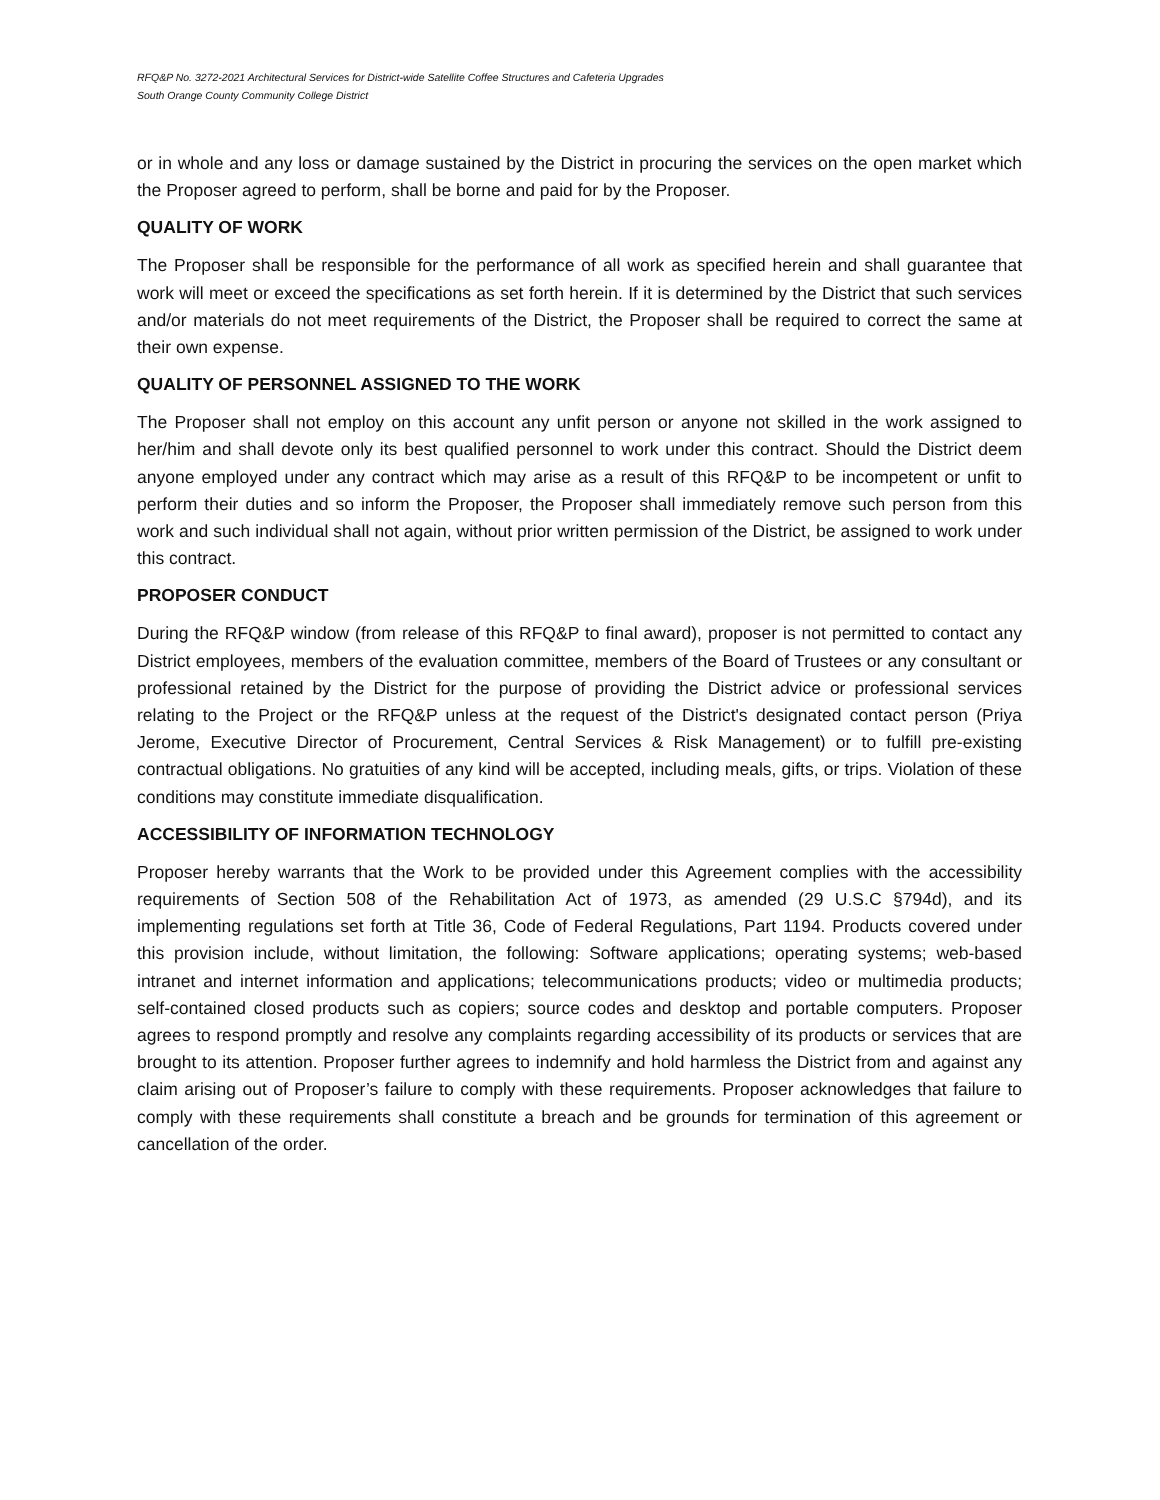RFQ&P No. 3272-2021 Architectural Services for District-wide Satellite Coffee Structures and Cafeteria Upgrades
South Orange County Community College District
or in whole and any loss or damage sustained by the District in procuring the services on the open market which the Proposer agreed to perform, shall be borne and paid for by the Proposer.
QUALITY OF WORK
The Proposer shall be responsible for the performance of all work as specified herein and shall guarantee that work will meet or exceed the specifications as set forth herein. If it is determined by the District that such services and/or materials do not meet requirements of the District, the Proposer shall be required to correct the same at their own expense.
QUALITY OF PERSONNEL ASSIGNED TO THE WORK
The Proposer shall not employ on this account any unfit person or anyone not skilled in the work assigned to her/him and shall devote only its best qualified personnel to work under this contract. Should the District deem anyone employed under any contract which may arise as a result of this RFQ&P to be incompetent or unfit to perform their duties and so inform the Proposer, the Proposer shall immediately remove such person from this work and such individual shall not again, without prior written permission of the District, be assigned to work under this contract.
PROPOSER CONDUCT
During the RFQ&P window (from release of this RFQ&P to final award), proposer is not permitted to contact any District employees, members of the evaluation committee, members of the Board of Trustees or any consultant or professional retained by the District for the purpose of providing the District advice or professional services relating to the Project or the RFQ&P unless at the request of the District's designated contact person (Priya Jerome, Executive Director of Procurement, Central Services & Risk Management) or to fulfill pre-existing contractual obligations. No gratuities of any kind will be accepted, including meals, gifts, or trips. Violation of these conditions may constitute immediate disqualification.
ACCESSIBILITY OF INFORMATION TECHNOLOGY
Proposer hereby warrants that the Work to be provided under this Agreement complies with the accessibility requirements of Section 508 of the Rehabilitation Act of 1973, as amended (29 U.S.C §794d), and its implementing regulations set forth at Title 36, Code of Federal Regulations, Part 1194. Products covered under this provision include, without limitation, the following: Software applications; operating systems; web-based intranet and internet information and applications; telecommunications products; video or multimedia products; self-contained closed products such as copiers; source codes and desktop and portable computers. Proposer agrees to respond promptly and resolve any complaints regarding accessibility of its products or services that are brought to its attention. Proposer further agrees to indemnify and hold harmless the District from and against any claim arising out of Proposer’s failure to comply with these requirements. Proposer acknowledges that failure to comply with these requirements shall constitute a breach and be grounds for termination of this agreement or cancellation of the order.